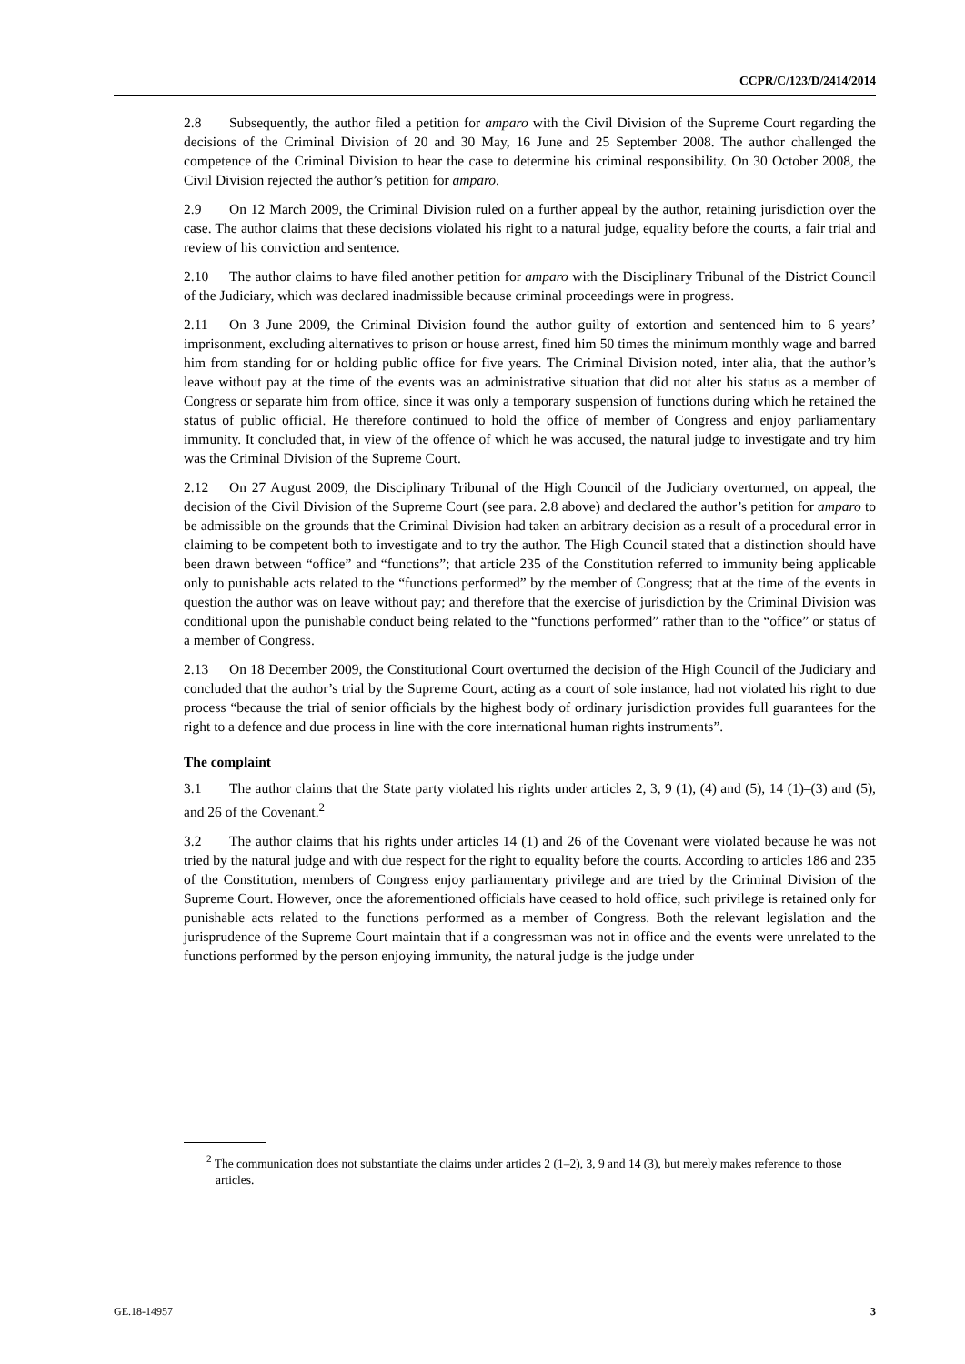CCPR/C/123/D/2414/2014
2.8 Subsequently, the author filed a petition for amparo with the Civil Division of the Supreme Court regarding the decisions of the Criminal Division of 20 and 30 May, 16 June and 25 September 2008. The author challenged the competence of the Criminal Division to hear the case to determine his criminal responsibility. On 30 October 2008, the Civil Division rejected the author’s petition for amparo.
2.9 On 12 March 2009, the Criminal Division ruled on a further appeal by the author, retaining jurisdiction over the case. The author claims that these decisions violated his right to a natural judge, equality before the courts, a fair trial and review of his conviction and sentence.
2.10 The author claims to have filed another petition for amparo with the Disciplinary Tribunal of the District Council of the Judiciary, which was declared inadmissible because criminal proceedings were in progress.
2.11 On 3 June 2009, the Criminal Division found the author guilty of extortion and sentenced him to 6 years’ imprisonment, excluding alternatives to prison or house arrest, fined him 50 times the minimum monthly wage and barred him from standing for or holding public office for five years. The Criminal Division noted, inter alia, that the author’s leave without pay at the time of the events was an administrative situation that did not alter his status as a member of Congress or separate him from office, since it was only a temporary suspension of functions during which he retained the status of public official. He therefore continued to hold the office of member of Congress and enjoy parliamentary immunity. It concluded that, in view of the offence of which he was accused, the natural judge to investigate and try him was the Criminal Division of the Supreme Court.
2.12 On 27 August 2009, the Disciplinary Tribunal of the High Council of the Judiciary overturned, on appeal, the decision of the Civil Division of the Supreme Court (see para. 2.8 above) and declared the author’s petition for amparo to be admissible on the grounds that the Criminal Division had taken an arbitrary decision as a result of a procedural error in claiming to be competent both to investigate and to try the author. The High Council stated that a distinction should have been drawn between “office” and “functions”; that article 235 of the Constitution referred to immunity being applicable only to punishable acts related to the “functions performed” by the member of Congress; that at the time of the events in question the author was on leave without pay; and therefore that the exercise of jurisdiction by the Criminal Division was conditional upon the punishable conduct being related to the “functions performed” rather than to the “office” or status of a member of Congress.
2.13 On 18 December 2009, the Constitutional Court overturned the decision of the High Council of the Judiciary and concluded that the author’s trial by the Supreme Court, acting as a court of sole instance, had not violated his right to due process “because the trial of senior officials by the highest body of ordinary jurisdiction provides full guarantees for the right to a defence and due process in line with the core international human rights instruments”.
The complaint
3.1 The author claims that the State party violated his rights under articles 2, 3, 9 (1), (4) and (5), 14 (1)–(3) and (5), and 26 of the Covenant.<sup>2</sup>
3.2 The author claims that his rights under articles 14 (1) and 26 of the Covenant were violated because he was not tried by the natural judge and with due respect for the right to equality before the courts. According to articles 186 and 235 of the Constitution, members of Congress enjoy parliamentary privilege and are tried by the Criminal Division of the Supreme Court. However, once the aforementioned officials have ceased to hold office, such privilege is retained only for punishable acts related to the functions performed as a member of Congress. Both the relevant legislation and the jurisprudence of the Supreme Court maintain that if a congressman was not in office and the events were unrelated to the functions performed by the person enjoying immunity, the natural judge is the judge under
<sup>2</sup> The communication does not substantiate the claims under articles 2 (1–2), 3, 9 and 14 (3), but merely makes reference to those articles.
GE.18-14957 3